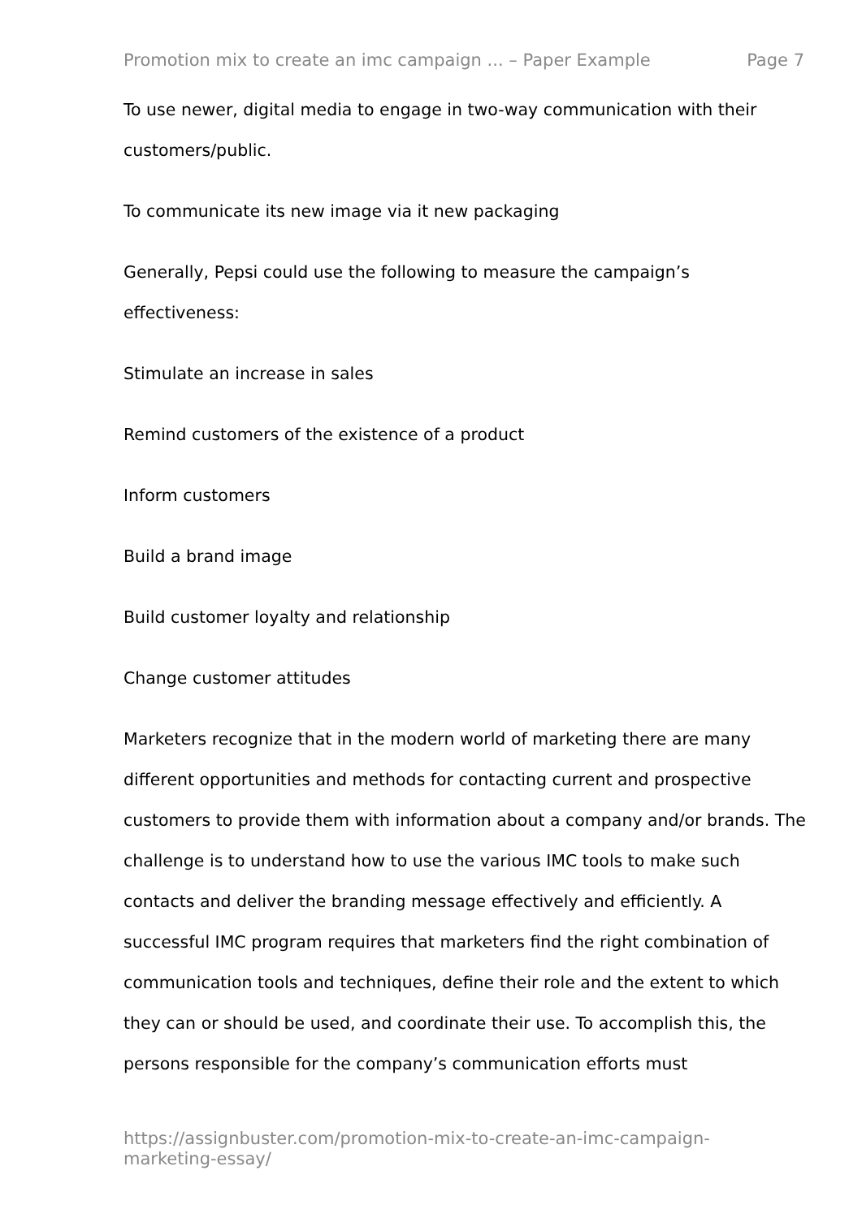Promotion mix to create an imc campaign ... – Paper Example Page 7
To use newer, digital media to engage in two-way communication with their customers/public.
To communicate its new image via it new packaging
Generally, Pepsi could use the following to measure the campaign’s effectiveness:
Stimulate an increase in sales
Remind customers of the existence of a product
Inform customers
Build a brand image
Build customer loyalty and relationship
Change customer attitudes
Marketers recognize that in the modern world of marketing there are many different opportunities and methods for contacting current and prospective customers to provide them with information about a company and/or brands. The challenge is to understand how to use the various IMC tools to make such contacts and deliver the branding message effectively and efficiently. A successful IMC program requires that marketers find the right combination of communication tools and techniques, define their role and the extent to which they can or should be used, and coordinate their use. To accomplish this, the persons responsible for the company’s communication efforts must
https://assignbuster.com/promotion-mix-to-create-an-imc-campaign-marketing-essay/